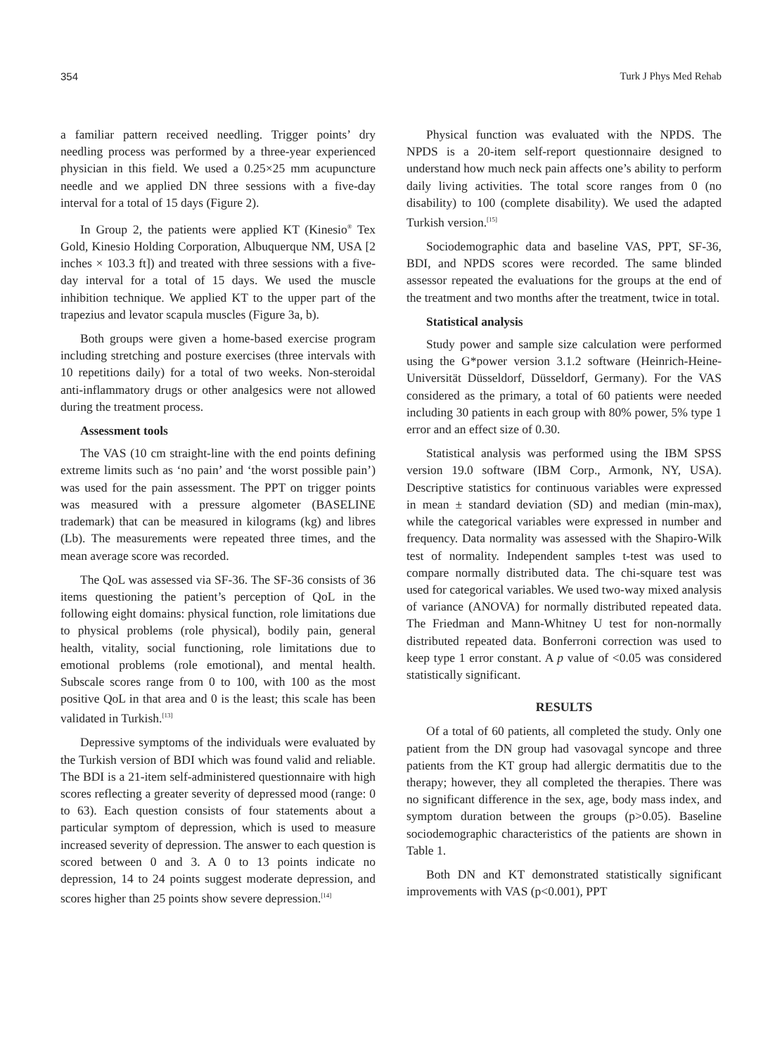354 Turk J Phys Med Rehab
a familiar pattern received needling. Trigger points’ dry needling process was performed by a three-year experienced physician in this field. We used a 0.25×25 mm acupuncture needle and we applied DN three sessions with a five-day interval for a total of 15 days (Figure 2).
In Group 2, the patients were applied KT (Kinesio<sup>®</sup> Tex Gold, Kinesio Holding Corporation, Albuquerque NM, USA [2 inches × 103.3 ft]) and treated with three sessions with a five-day interval for a total of 15 days. We used the muscle inhibition technique. We applied KT to the upper part of the trapezius and levator scapula muscles (Figure 3a, b).
Both groups were given a home-based exercise program including stretching and posture exercises (three intervals with 10 repetitions daily) for a total of two weeks. Non-steroidal anti-inflammatory drugs or other analgesics were not allowed during the treatment process.
Assessment tools
The VAS (10 cm straight-line with the end points defining extreme limits such as ‘no pain’ and ‘the worst possible pain’) was used for the pain assessment. The PPT on trigger points was measured with a pressure algometer (BASELINE trademark) that can be measured in kilograms (kg) and libres (Lb). The measurements were repeated three times, and the mean average score was recorded.
The QoL was assessed via SF-36. The SF-36 consists of 36 items questioning the patient’s perception of QoL in the following eight domains: physical function, role limitations due to physical problems (role physical), bodily pain, general health, vitality, social functioning, role limitations due to emotional problems (role emotional), and mental health. Subscale scores range from 0 to 100, with 100 as the most positive QoL in that area and 0 is the least; this scale has been validated in Turkish.<sup>[13]</sup>
Depressive symptoms of the individuals were evaluated by the Turkish version of BDI which was found valid and reliable. The BDI is a 21-item self-administered questionnaire with high scores reflecting a greater severity of depressed mood (range: 0 to 63). Each question consists of four statements about a particular symptom of depression, which is used to measure increased severity of depression. The answer to each question is scored between 0 and 3. A 0 to 13 points indicate no depression, 14 to 24 points suggest moderate depression, and scores higher than 25 points show severe depression.<sup>[14]</sup>
Physical function was evaluated with the NPDS. The NPDS is a 20-item self-report questionnaire designed to understand how much neck pain affects one’s ability to perform daily living activities. The total score ranges from 0 (no disability) to 100 (complete disability). We used the adapted Turkish version.<sup>[15]</sup>
Sociodemographic data and baseline VAS, PPT, SF-36, BDI, and NPDS scores were recorded. The same blinded assessor repeated the evaluations for the groups at the end of the treatment and two months after the treatment, twice in total.
Statistical analysis
Study power and sample size calculation were performed using the G*power version 3.1.2 software (Heinrich-Heine-Universität Düsseldorf, Düsseldorf, Germany). For the VAS considered as the primary, a total of 60 patients were needed including 30 patients in each group with 80% power, 5% type 1 error and an effect size of 0.30.
Statistical analysis was performed using the IBM SPSS version 19.0 software (IBM Corp., Armonk, NY, USA). Descriptive statistics for continuous variables were expressed in mean ± standard deviation (SD) and median (min-max), while the categorical variables were expressed in number and frequency. Data normality was assessed with the Shapiro-Wilk test of normality. Independent samples t-test was used to compare normally distributed data. The chi-square test was used for categorical variables. We used two-way mixed analysis of variance (ANOVA) for normally distributed repeated data. The Friedman and Mann-Whitney U test for non-normally distributed repeated data. Bonferroni correction was used to keep type 1 error constant. A p value of <0.05 was considered statistically significant.
RESULTS
Of a total of 60 patients, all completed the study. Only one patient from the DN group had vasovagal syncope and three patients from the KT group had allergic dermatitis due to the therapy; however, they all completed the therapies. There was no significant difference in the sex, age, body mass index, and symptom duration between the groups (p>0.05). Baseline sociodemographic characteristics of the patients are shown in Table 1.
Both DN and KT demonstrated statistically significant improvements with VAS (p<0.001), PPT